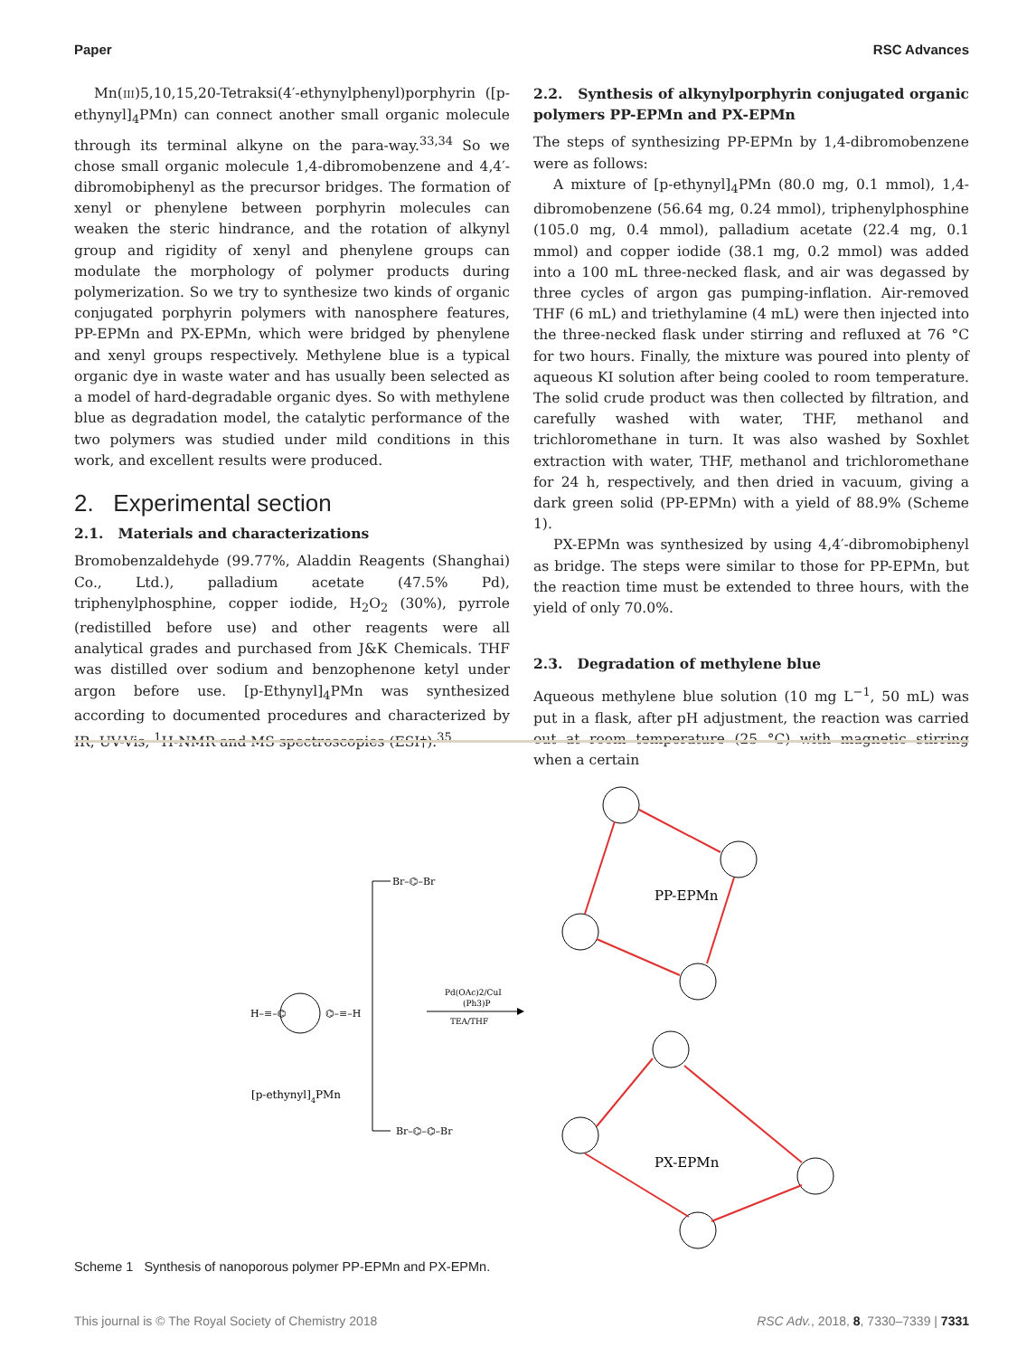Paper RSC Advances
Mn(III)5,10,15,20-Tetraksi(4′-ethynylphenyl)porphyrin ([p-ethynyl]<sub>4</sub>PMn) can connect another small organic molecule through its terminal alkyne on the para-way.<sup>33,34</sup> So we chose small organic molecule 1,4-dibromobenzene and 4,4′-dibromobiphenyl as the precursor bridges. The formation of xenyl or phenylene between porphyrin molecules can weaken the steric hindrance, and the rotation of alkynyl group and rigidity of xenyl and phenylene groups can modulate the morphology of polymer products during polymerization. So we try to synthesize two kinds of organic conjugated porphyrin polymers with nanosphere features, PP-EPMn and PX-EPMn, which were bridged by phenylene and xenyl groups respectively. Methylene blue is a typical organic dye in waste water and has usually been selected as a model of hard-degradable organic dyes. So with methylene blue as degradation model, the catalytic performance of the two polymers was studied under mild conditions in this work, and excellent results were produced.
2. Experimental section
2.1. Materials and characterizations
Bromobenzaldehyde (99.77%, Aladdin Reagents (Shanghai) Co., Ltd.), palladium acetate (47.5% Pd), triphenylphosphine, copper iodide, H<sub>2</sub>O<sub>2</sub> (30%), pyrrole (redistilled before use) and other reagents were all analytical grades and purchased from J&K Chemicals. THF was distilled over sodium and benzophenone ketyl under argon before use. [p-Ethynyl]<sub>4</sub>PMn was synthesized according to documented procedures and characterized by IR, UV-Vis, <sup>1</sup>H-NMR and MS spectroscopies (ESI†).<sup>35</sup>
2.2. Synthesis of alkynylporphyrin conjugated organic polymers PP-EPMn and PX-EPMn
The steps of synthesizing PP-EPMn by 1,4-dibromobenzene were as follows:
A mixture of [p-ethynyl]<sub>4</sub>PMn (80.0 mg, 0.1 mmol), 1,4-dibromobenzene (56.64 mg, 0.24 mmol), triphenylphosphine (105.0 mg, 0.4 mmol), palladium acetate (22.4 mg, 0.1 mmol) and copper iodide (38.1 mg, 0.2 mmol) was added into a 100 mL three-necked flask, and air was degassed by three cycles of argon gas pumping-inflation. Air-removed THF (6 mL) and triethylamine (4 mL) were then injected into the three-necked flask under stirring and refluxed at 76 °C for two hours. Finally, the mixture was poured into plenty of aqueous KI solution after being cooled to room temperature. The solid crude product was then collected by filtration, and carefully washed with water, THF, methanol and trichloromethane in turn. It was also washed by Soxhlet extraction with water, THF, methanol and trichloromethane for 24 h, respectively, and then dried in vacuum, giving a dark green solid (PP-EPMn) with a yield of 88.9% (Scheme 1).
PX-EPMn was synthesized by using 4,4′-dibromobiphenyl as bridge. The steps were similar to those for PP-EPMn, but the reaction time must be extended to three hours, with the yield of only 70.0%.
2.3. Degradation of methylene blue
Aqueous methylene blue solution (10 mg L<sup>−1</sup>, 50 mL) was put in a flask, after pH adjustment, the reaction was carried out at room temperature (25 °C) with magnetic stirring when a certain
Br–⌬–Br
Br–⌬–⌬–Br
H–≡–⌬
⌬–≡–H
[p-ethynyl]4PMn
Pd(OAc)2/CuI
(Ph3)P
TEA/THF
PP-EPMn
PX-EPMn
Scheme 1 Synthesis of nanoporous polymer PP-EPMn and PX-EPMn.
This journal is © The Royal Society of Chemistry 2018 RSC Adv., 2018, 8, 7330–7339 | 7331